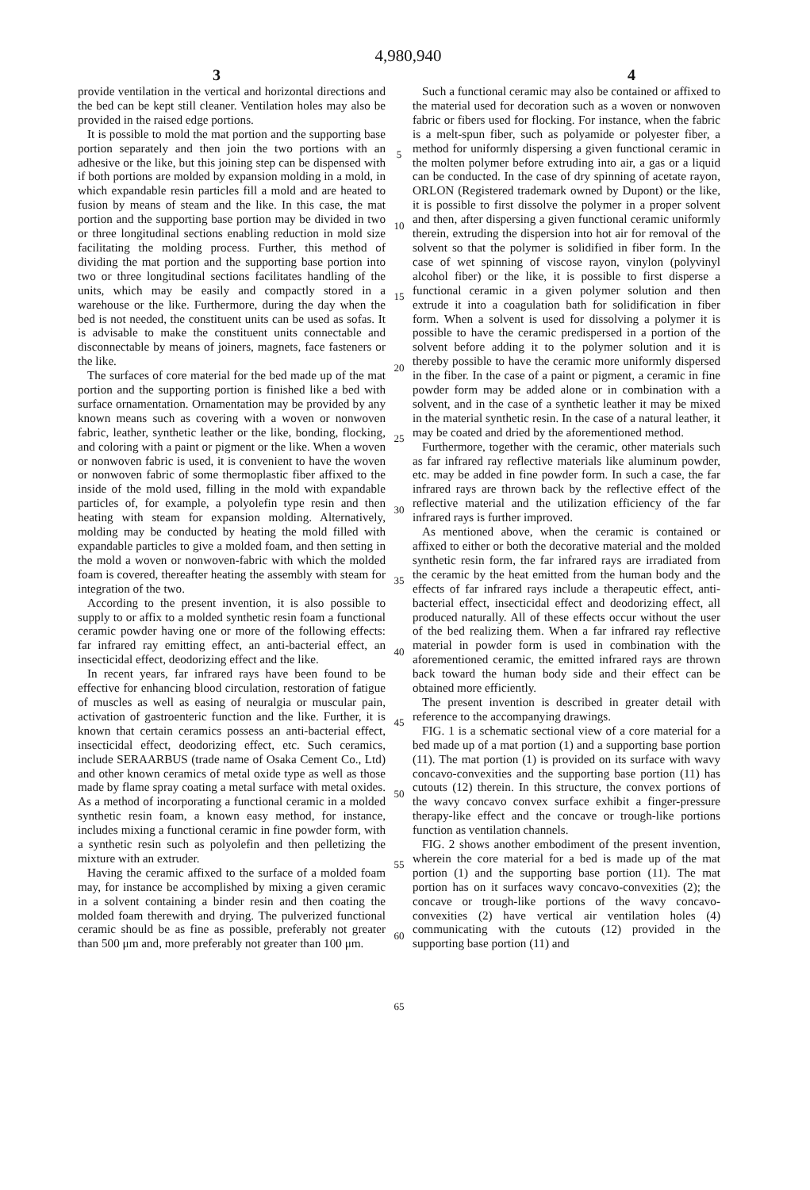4,980,940
3 4
provide ventilation in the vertical and horizontal directions and the bed can be kept still cleaner. Ventilation holes may also be provided in the raised edge portions.
It is possible to mold the mat portion and the supporting base portion separately and then join the two portions with an adhesive or the like, but this joining step can be dispensed with if both portions are molded by expansion molding in a mold, in which expandable resin particles fill a mold and are heated to fusion by means of steam and the like. In this case, the mat portion and the supporting base portion may be divided in two or three longitudinal sections enabling reduction in mold size facilitating the molding process. Further, this method of dividing the mat portion and the supporting base portion into two or three longitudinal sections facilitates handling of the units, which may be easily and compactly stored in a warehouse or the like. Furthermore, during the day when the bed is not needed, the constituent units can be used as sofas. It is advisable to make the constituent units connectable and disconnectable by means of joiners, magnets, face fasteners or the like.
The surfaces of core material for the bed made up of the mat portion and the supporting portion is finished like a bed with surface ornamentation. Ornamentation may be provided by any known means such as covering with a woven or nonwoven fabric, leather, synthetic leather or the like, bonding, flocking, and coloring with a paint or pigment or the like. When a woven or nonwoven fabric is used, it is convenient to have the woven or nonwoven fabric of some thermoplastic fiber affixed to the inside of the mold used, filling in the mold with expandable particles of, for example, a polyolefin type resin and then heating with steam for expansion molding. Alternatively, molding may be conducted by heating the mold filled with expandable particles to give a molded foam, and then setting in the mold a woven or nonwoven-fabric with which the molded foam is covered, thereafter heating the assembly with steam for integration of the two.
According to the present invention, it is also possible to supply to or affix to a molded synthetic resin foam a functional ceramic powder having one or more of the following effects: far infrared ray emitting effect, an anti-bacterial effect, an insecticidal effect, deodorizing effect and the like.
In recent years, far infrared rays have been found to be effective for enhancing blood circulation, restoration of fatigue of muscles as well as easing of neuralgia or muscular pain, activation of gastroenteric function and the like. Further, it is known that certain ceramics possess an anti-bacterial effect, insecticidal effect, deodorizing effect, etc. Such ceramics, include SERAARBUS (trade name of Osaka Cement Co., Ltd) and other known ceramics of metal oxide type as well as those made by flame spray coating a metal surface with metal oxides. As a method of incorporating a functional ceramic in a molded synthetic resin foam, a known easy method, for instance, includes mixing a functional ceramic in fine powder form, with a synthetic resin such as polyolefin and then pelletizing the mixture with an extruder.
Having the ceramic affixed to the surface of a molded foam may, for instance be accomplished by mixing a given ceramic in a solvent containing a binder resin and then coating the molded foam therewith and drying. The pulverized functional ceramic should be as fine as possible, preferably not greater than 500 μm and, more preferably not greater than 100 μm.
5
10
15
20
25
30
35
40
45
50
55
60
65
Such a functional ceramic may also be contained or affixed to the material used for decoration such as a woven or nonwoven fabric or fibers used for flocking. For instance, when the fabric is a melt-spun fiber, such as polyamide or polyester fiber, a method for uniformly dispersing a given functional ceramic in the molten polymer before extruding into air, a gas or a liquid can be conducted. In the case of dry spinning of acetate rayon, ORLON (Registered trademark owned by Dupont) or the like, it is possible to first dissolve the polymer in a proper solvent and then, after dispersing a given functional ceramic uniformly therein, extruding the dispersion into hot air for removal of the solvent so that the polymer is solidified in fiber form. In the case of wet spinning of viscose rayon, vinylon (polyvinyl alcohol fiber) or the like, it is possible to first disperse a functional ceramic in a given polymer solution and then extrude it into a coagulation bath for solidification in fiber form. When a solvent is used for dissolving a polymer it is possible to have the ceramic predispersed in a portion of the solvent before adding it to the polymer solution and it is thereby possible to have the ceramic more uniformly dispersed in the fiber. In the case of a paint or pigment, a ceramic in fine powder form may be added alone or in combination with a solvent, and in the case of a synthetic leather it may be mixed in the material synthetic resin. In the case of a natural leather, it may be coated and dried by the aforementioned method.
Furthermore, together with the ceramic, other materials such as far infrared ray reflective materials like aluminum powder, etc. may be added in fine powder form. In such a case, the far infrared rays are thrown back by the reflective effect of the reflective material and the utilization efficiency of the far infrared rays is further improved.
As mentioned above, when the ceramic is contained or affixed to either or both the decorative material and the molded synthetic resin form, the far infrared rays are irradiated from the ceramic by the heat emitted from the human body and the effects of far infrared rays include a therapeutic effect, anti-bacterial effect, insecticidal effect and deodorizing effect, all produced naturally. All of these effects occur without the user of the bed realizing them. When a far infrared ray reflective material in powder form is used in combination with the aforementioned ceramic, the emitted infrared rays are thrown back toward the human body side and their effect can be obtained more efficiently.
The present invention is described in greater detail with reference to the accompanying drawings.
FIG. 1 is a schematic sectional view of a core material for a bed made up of a mat portion (1) and a supporting base portion (11). The mat portion (1) is provided on its surface with wavy concavo-convexities and the supporting base portion (11) has cutouts (12) therein. In this structure, the convex portions of the wavy concavo convex surface exhibit a finger-pressure therapy-like effect and the concave or trough-like portions function as ventilation channels.
FIG. 2 shows another embodiment of the present invention, wherein the core material for a bed is made up of the mat portion (1) and the supporting base portion (11). The mat portion has on it surfaces wavy concavo-convexities (2); the concave or trough-like portions of the wavy concavo-convexities (2) have vertical air ventilation holes (4) communicating with the cutouts (12) provided in the supporting base portion (11) and